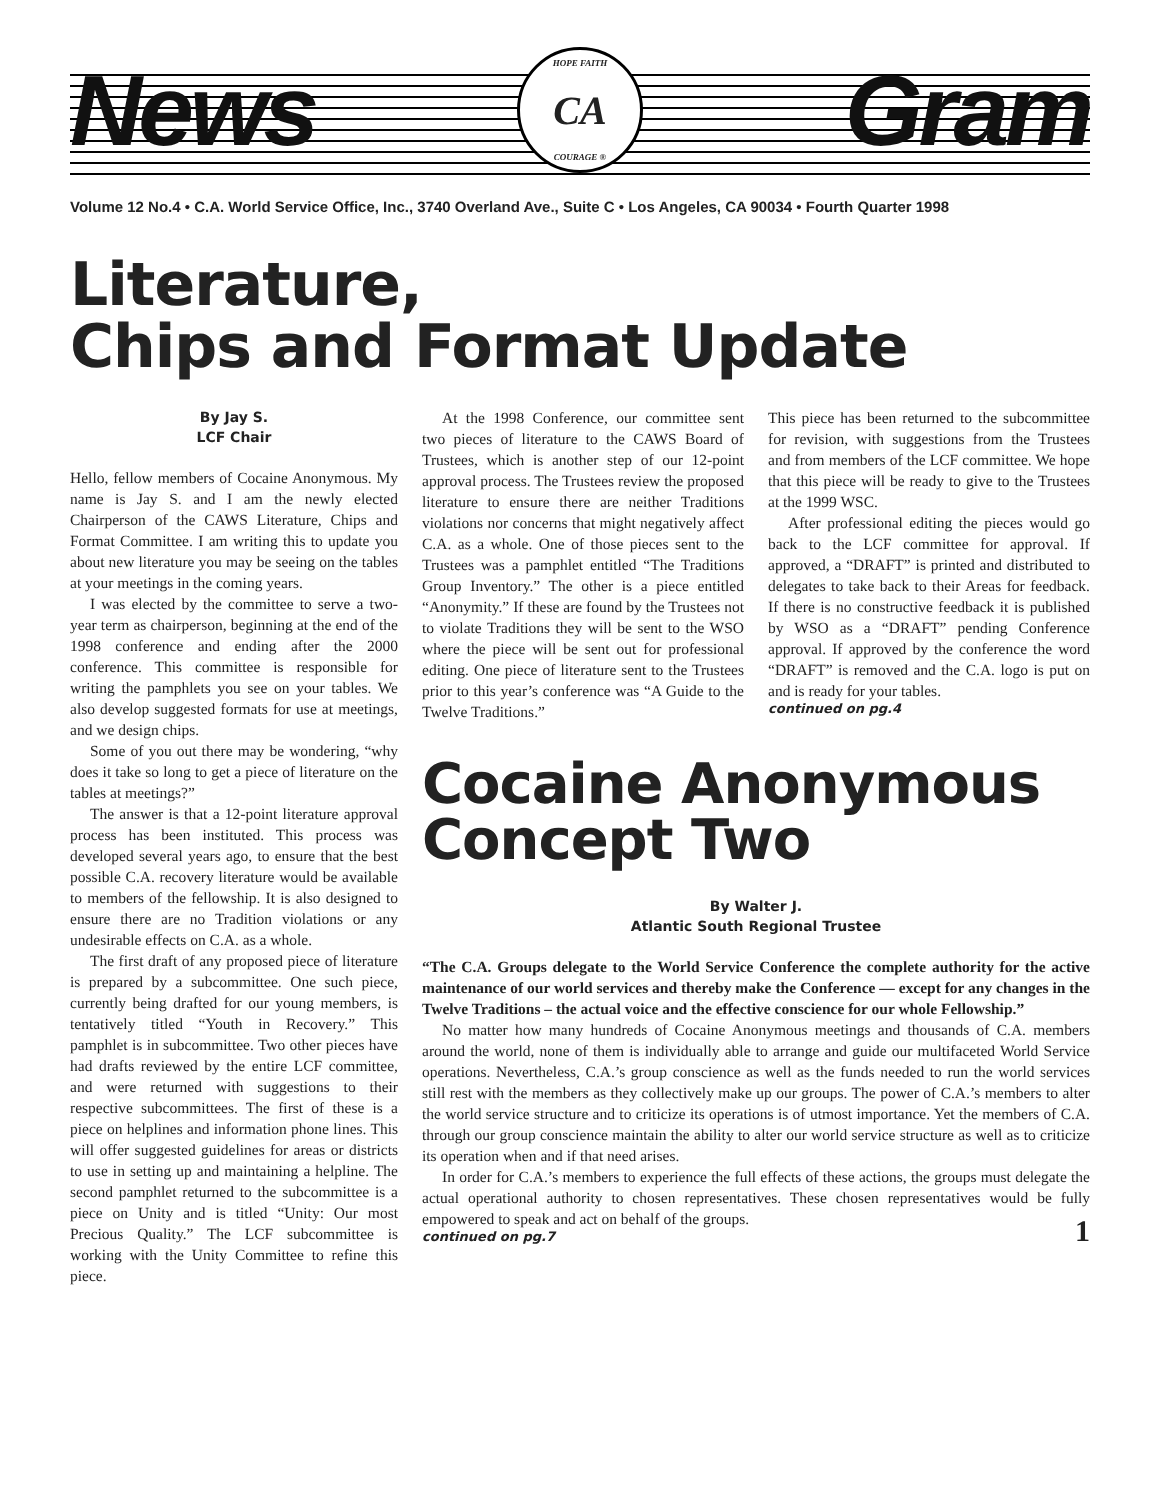News
CA HOPE FAITH
COURAGE ®
Gram
Volume 12 No.4 • C.A. World Service Office, Inc., 3740 Overland Ave., Suite C • Los Angeles, CA 90034 • Fourth Quarter 1998
Literature,
Chips and Format Update
By Jay S.
LCF Chair
Hello, fellow members of Cocaine Anonymous. My name is Jay S. and I am the newly elected Chairperson of the CAWS Literature, Chips and Format Committee. I am writing this to update you about new literature you may be seeing on the tables at your meetings in the coming years.
I was elected by the committee to serve a two-year term as chairperson, beginning at the end of the 1998 conference and ending after the 2000 conference. This committee is responsible for writing the pamphlets you see on your tables. We also develop suggested formats for use at meetings, and we design chips.
Some of you out there may be wondering, “why does it take so long to get a piece of literature on the tables at meetings?”
The answer is that a 12-point literature approval process has been instituted. This process was developed several years ago, to ensure that the best possible C.A. recovery literature would be available to members of the fellowship. It is also designed to ensure there are no Tradition violations or any undesirable effects on C.A. as a whole.
The first draft of any proposed piece of literature is prepared by a subcommittee. One such piece, currently being drafted for our young members, is tentatively titled “Youth in Recovery.” This pamphlet is in subcommittee. Two other pieces have had drafts reviewed by the entire LCF committee, and were returned with suggestions to their respective subcommittees. The first of these is a piece on helplines and information phone lines. This will offer suggested guidelines for areas or districts to use in setting up and maintaining a helpline. The second pamphlet returned to the subcommittee is a piece on Unity and is titled “Unity: Our most Precious Quality.” The LCF subcommittee is working with the Unity Committee to refine this piece.
At the 1998 Conference, our committee sent two pieces of literature to the CAWS Board of Trustees, which is another step of our 12-point approval process. The Trustees review the proposed literature to ensure there are neither Traditions violations nor concerns that might negatively affect C.A. as a whole. One of those pieces sent to the Trustees was a pamphlet entitled “The Traditions Group Inventory.” The other is a piece entitled “Anonymity.” If these are found by the Trustees not to violate Traditions they will be sent to the WSO where the piece will be sent out for professional editing. One piece of literature sent to the Trustees prior to this year’s conference was “A Guide to the Twelve Traditions.”
This piece has been returned to the subcommittee for revision, with suggestions from the Trustees and from members of the LCF committee. We hope that this piece will be ready to give to the Trustees at the 1999 WSC.
After professional editing the pieces would go back to the LCF committee for approval. If approved, a “DRAFT” is printed and distributed to delegates to take back to their Areas for feedback. If there is no constructive feedback it is published by WSO as a “DRAFT” pending Conference approval. If approved by the conference the word “DRAFT” is removed and the C.A. logo is put on and is ready for your tables.
continued on pg.4
Cocaine Anonymous
Concept Two
By Walter J.
Atlantic South Regional Trustee
“The C.A. Groups delegate to the World Service Conference the complete authority for the active maintenance of our world services and thereby make the Conference — except for any changes in the Twelve Traditions – the actual voice and the effective conscience for our whole Fellowship.”
No matter how many hundreds of Cocaine Anonymous meetings and thousands of C.A. members around the world, none of them is individually able to arrange and guide our multifaceted World Service operations. Nevertheless, C.A.’s group conscience as well as the funds needed to run the world services still rest with the members as they collectively make up our groups. The power of C.A.’s members to alter the world service structure and to criticize its operations is of utmost importance. Yet the members of C.A. through our group conscience maintain the ability to alter our world service structure as well as to criticize its operation when and if that need arises.
In order for C.A.’s members to experience the full effects of these actions, the groups must delegate the actual operational authority to chosen representatives. These chosen representatives would be fully empowered to speak and act on behalf of the groups.
continued on pg.7
1